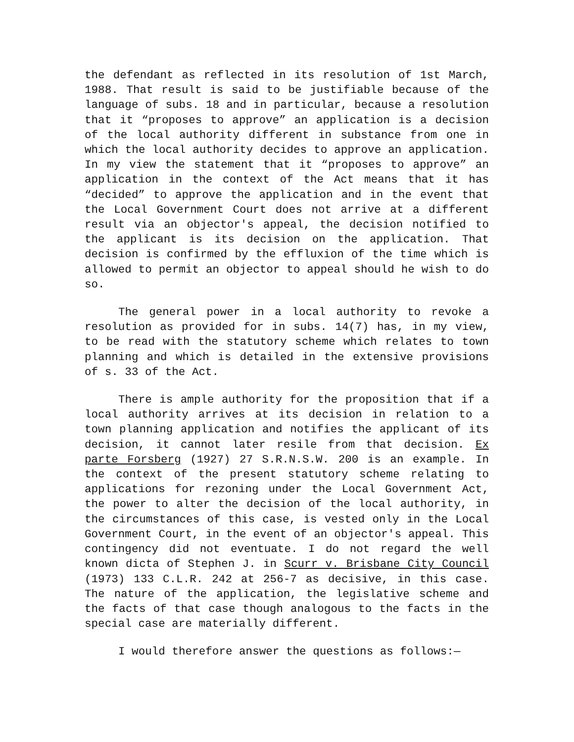the defendant as reflected in its resolution of 1st March, 1988. That result is said to be justifiable because of the language of subs. 18 and in particular, because a resolution that it “proposes to approve” an application is a decision of the local authority different in substance from one in which the local authority decides to approve an application. In my view the statement that it “proposes to approve” an application in the context of the Act means that it has “decided” to approve the application and in the event that the Local Government Court does not arrive at a different result via an objector's appeal, the decision notified to the applicant is its decision on the application. That decision is confirmed by the effluxion of the time which is allowed to permit an objector to appeal should he wish to do so.
The general power in a local authority to revoke a resolution as provided for in subs. 14(7) has, in my view, to be read with the statutory scheme which relates to town planning and which is detailed in the extensive provisions of s. 33 of the Act.
There is ample authority for the proposition that if a local authority arrives at its decision in relation to a town planning application and notifies the applicant of its decision, it cannot later resile from that decision. Ex parte Forsberg (1927) 27 S.R.N.S.W. 200 is an example. In the context of the present statutory scheme relating to applications for rezoning under the Local Government Act, the power to alter the decision of the local authority, in the circumstances of this case, is vested only in the Local Government Court, in the event of an objector's appeal. This contingency did not eventuate. I do not regard the well known dicta of Stephen J. in Scurr v. Brisbane City Council (1973) 133 C.L.R. 242 at 256-7 as decisive, in this case. The nature of the application, the legislative scheme and the facts of that case though analogous to the facts in the special case are materially different.
I would therefore answer the questions as follows:—